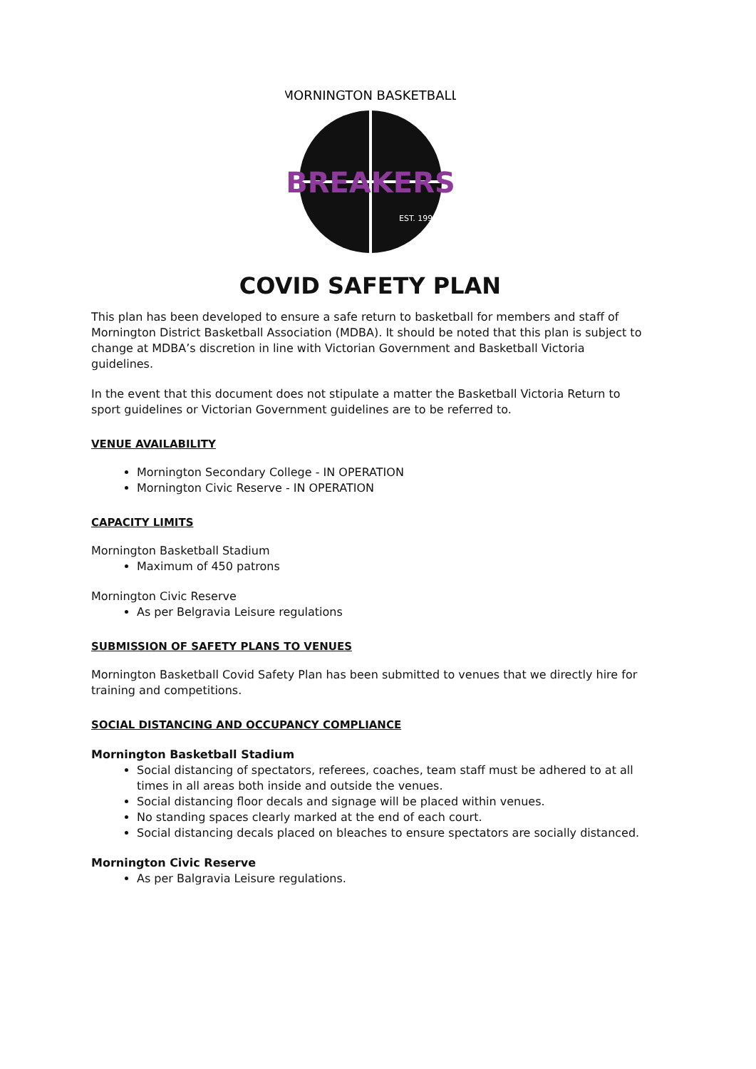MORNINGTON BASKETBALL
BREAKERS
EST. 1991
COVID SAFETY PLAN
This plan has been developed to ensure a safe return to basketball for members and staff of Mornington District Basketball Association (MDBA). It should be noted that this plan is subject to change at MDBA’s discretion in line with Victorian Government and Basketball Victoria guidelines.
In the event that this document does not stipulate a matter the Basketball Victoria Return to sport guidelines or Victorian Government guidelines are to be referred to.
VENUE AVAILABILITY
Mornington Secondary College - IN OPERATION
Mornington Civic Reserve - IN OPERATION
CAPACITY LIMITS
Mornington Basketball Stadium
Maximum of 450 patrons
Mornington Civic Reserve
As per Belgravia Leisure regulations
SUBMISSION OF SAFETY PLANS TO VENUES
Mornington Basketball Covid Safety Plan has been submitted to venues that we directly hire for training and competitions.
SOCIAL DISTANCING AND OCCUPANCY COMPLIANCE
Mornington Basketball Stadium
Social distancing of spectators, referees, coaches, team staff must be adhered to at all times in all areas both inside and outside the venues.
Social distancing floor decals and signage will be placed within venues.
No standing spaces clearly marked at the end of each court.
Social distancing decals placed on bleaches to ensure spectators are socially distanced.
Mornington Civic Reserve
As per Balgravia Leisure regulations.